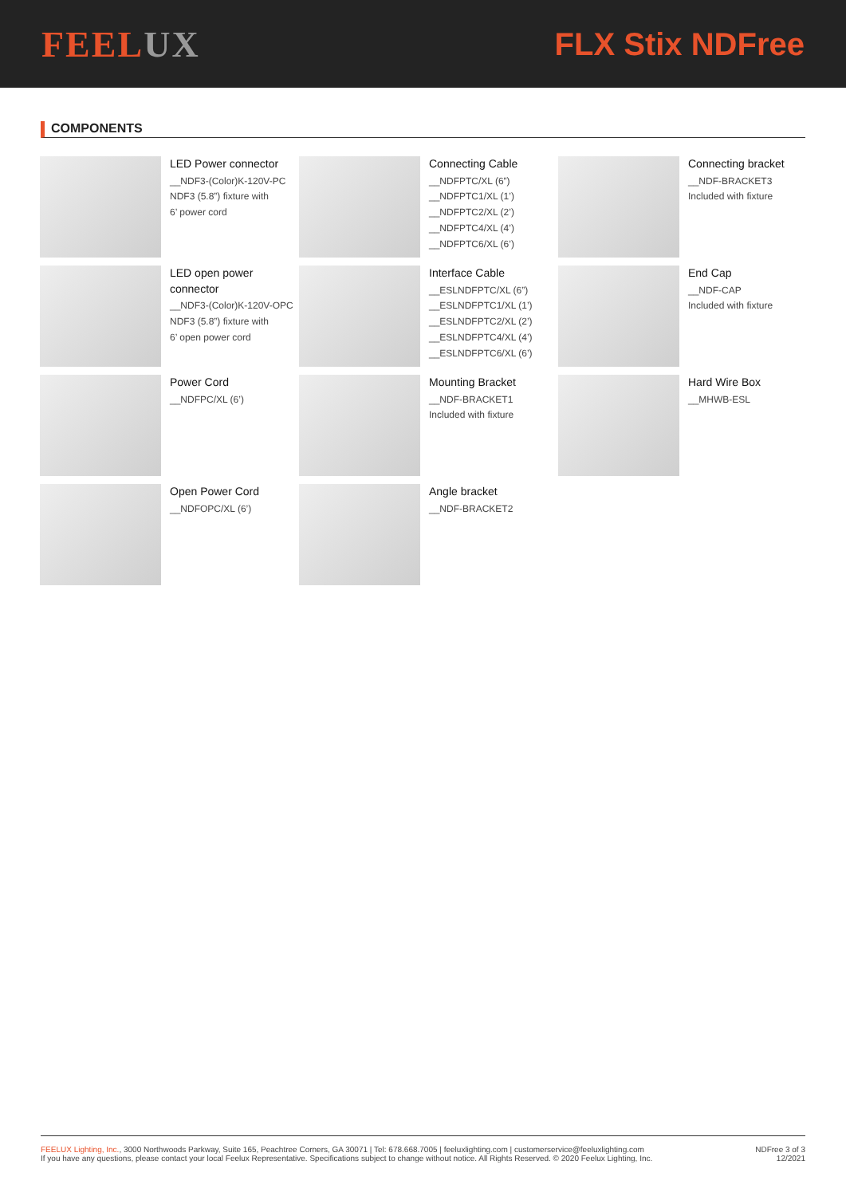FEELUX
FLX Stix NDFree
COMPONENTS
LED Power connector
__NDF3-(Color)K-120V-PC
NDF3 (5.8”) fixture with
6’ power cord
Connecting Cable
__NDFPTC/XL (6”)
__NDFPTC1/XL (1’)
__NDFPTC2/XL (2’)
__NDFPTC4/XL (4’)
__NDFPTC6/XL (6’)
Connecting bracket
__NDF-BRACKET3
Included with fixture
LED open power connector
__NDF3-(Color)K-120V-OPC
NDF3 (5.8”) fixture with
6’ open power cord
Interface Cable
__ESLNDFPTC/XL (6”)
__ESLNDFPTC1/XL (1’)
__ESLNDFPTC2/XL (2’)
__ESLNDFPTC4/XL (4’)
__ESLNDFPTC6/XL (6’)
End Cap
__NDF-CAP
Included with fixture
Power Cord
__NDFPC/XL (6’)
Mounting Bracket
__NDF-BRACKET1
Included with fixture
Hard Wire Box
__MHWB-ESL
Open Power Cord
__NDFOPC/XL (6’)
Angle bracket
__NDF-BRACKET2
FEELUX Lighting, Inc., 3000 Northwoods Parkway, Suite 165, Peachtree Corners, GA 30071 | Tel: 678.668.7005 | feeluxlighting.com | customerservice@feeluxlighting.com
If you have any questions, please contact your local Feelux Representative. Specifications subject to change without notice. All Rights Reserved. © 2020 Feelux Lighting, Inc.
NDFree 3 of 3
12/2021